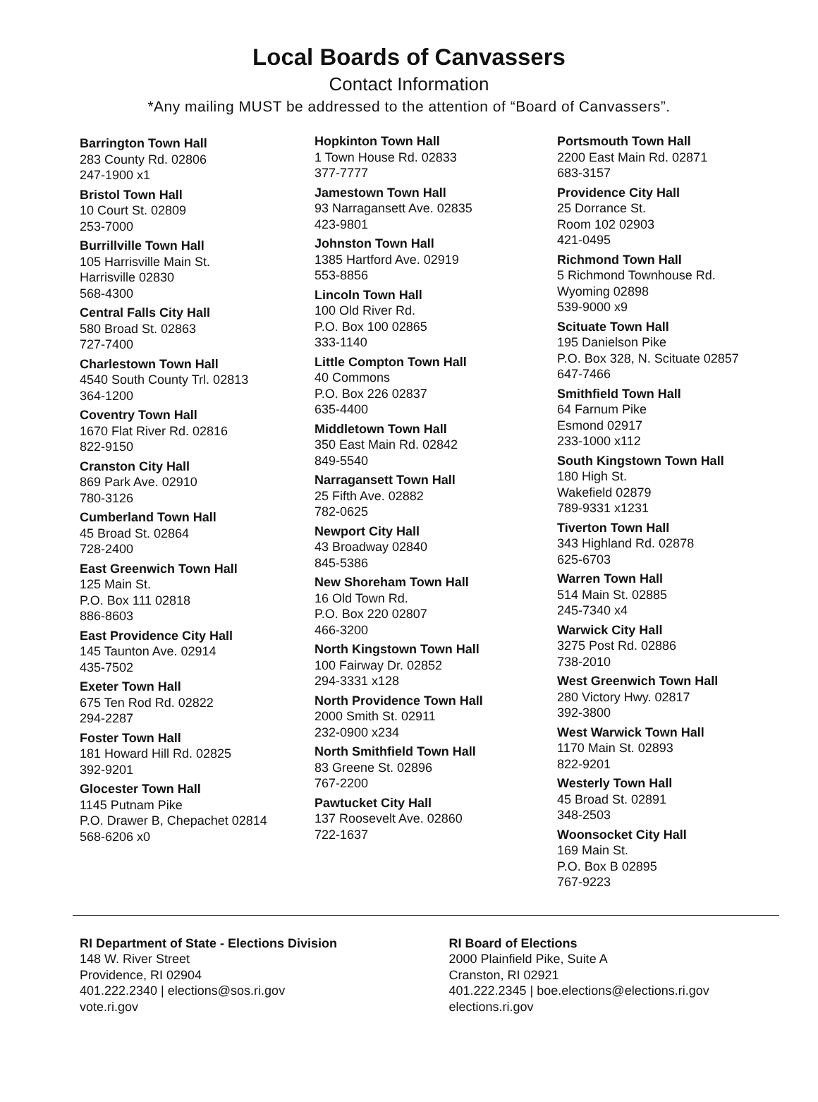Local Boards of Canvassers
Contact Information
*Any mailing MUST be addressed to the attention of “Board of Canvassers”.
Barrington Town Hall
283 County Rd. 02806
247-1900 x1
Bristol Town Hall
10 Court St. 02809
253-7000
Burrillville Town Hall
105 Harrisville Main St.
Harrisville 02830
568-4300
Central Falls City Hall
580 Broad St. 02863
727-7400
Charlestown Town Hall
4540 South County Trl. 02813
364-1200
Coventry Town Hall
1670 Flat River Rd. 02816
822-9150
Cranston City Hall
869 Park Ave. 02910
780-3126
Cumberland Town Hall
45 Broad St. 02864
728-2400
East Greenwich Town Hall
125 Main St.
P.O. Box 111 02818
886-8603
East Providence City Hall
145 Taunton Ave. 02914
435-7502
Exeter Town Hall
675 Ten Rod Rd. 02822
294-2287
Foster Town Hall
181 Howard Hill Rd. 02825
392-9201
Glocester Town Hall
1145 Putnam Pike
P.O. Drawer B, Chepachet 02814
568-6206 x0
Hopkinton Town Hall
1 Town House Rd. 02833
377-7777
Jamestown Town Hall
93 Narragansett Ave. 02835
423-9801
Johnston Town Hall
1385 Hartford Ave. 02919
553-8856
Lincoln Town Hall
100 Old River Rd.
P.O. Box 100 02865
333-1140
Little Compton Town Hall
40 Commons
P.O. Box 226 02837
635-4400
Middletown Town Hall
350 East Main Rd. 02842
849-5540
Narragansett Town Hall
25 Fifth Ave. 02882
782-0625
Newport City Hall
43 Broadway 02840
845-5386
New Shoreham Town Hall
16 Old Town Rd.
P.O. Box 220 02807
466-3200
North Kingstown Town Hall
100 Fairway Dr. 02852
294-3331 x128
North Providence Town Hall
2000 Smith St. 02911
232-0900 x234
North Smithfield Town Hall
83 Greene St. 02896
767-2200
Pawtucket City Hall
137 Roosevelt Ave. 02860
722-1637
Portsmouth Town Hall
2200 East Main Rd. 02871
683-3157
Providence City Hall
25 Dorrance St.
Room 102 02903
421-0495
Richmond Town Hall
5 Richmond Townhouse Rd.
Wyoming 02898
539-9000 x9
Scituate Town Hall
195 Danielson Pike
P.O. Box 328, N. Scituate 02857
647-7466
Smithfield Town Hall
64 Farnum Pike
Esmond 02917
233-1000 x112
South Kingstown Town Hall
180 High St.
Wakefield 02879
789-9331 x1231
Tiverton Town Hall
343 Highland Rd. 02878
625-6703
Warren Town Hall
514 Main St. 02885
245-7340 x4
Warwick City Hall
3275 Post Rd. 02886
738-2010
West Greenwich Town Hall
280 Victory Hwy. 02817
392-3800
West Warwick Town Hall
1170 Main St. 02893
822-9201
Westerly Town Hall
45 Broad St. 02891
348-2503
Woonsocket City Hall
169 Main St.
P.O. Box B 02895
767-9223
RI Department of State - Elections Division
148 W. River Street
Providence, RI 02904
401.222.2340 | elections@sos.ri.gov
vote.ri.gov
RI Board of Elections
2000 Plainfield Pike, Suite A
Cranston, RI 02921
401.222.2345 | boe.elections@elections.ri.gov
elections.ri.gov